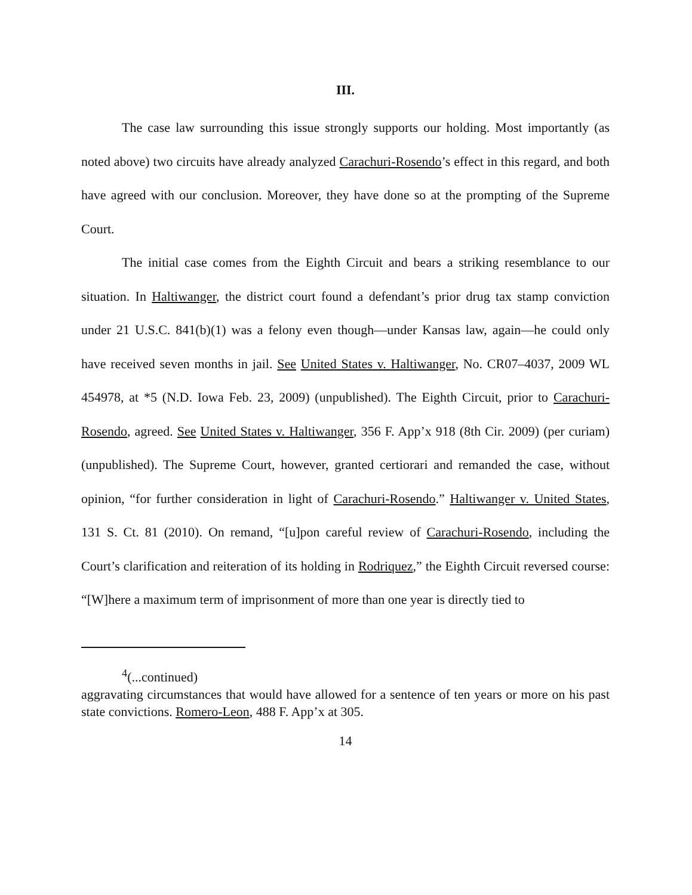III.
The case law surrounding this issue strongly supports our holding. Most importantly (as noted above) two circuits have already analyzed Carachuri-Rosendo’s effect in this regard, and both have agreed with our conclusion. Moreover, they have done so at the prompting of the Supreme Court.
The initial case comes from the Eighth Circuit and bears a striking resemblance to our situation. In Haltiwanger, the district court found a defendant’s prior drug tax stamp conviction under 21 U.S.C. 841(b)(1) was a felony even though—under Kansas law, again—he could only have received seven months in jail. See United States v. Haltiwanger, No. CR07–4037, 2009 WL 454978, at *5 (N.D. Iowa Feb. 23, 2009) (unpublished). The Eighth Circuit, prior to Carachuri-Rosendo, agreed. See United States v. Haltiwanger, 356 F. App’x 918 (8th Cir. 2009) (per curiam) (unpublished). The Supreme Court, however, granted certiorari and remanded the case, without opinion, “for further consideration in light of Carachuri-Rosendo.” Haltiwanger v. United States, 131 S. Ct. 81 (2010). On remand, “[u]pon careful review of Carachuri-Rosendo, including the Court’s clarification and reiteration of its holding in Rodriquez,” the Eighth Circuit reversed course: “[W]here a maximum term of imprisonment of more than one year is directly tied to
<sup>4</sup> (...continued)
aggravating circumstances that would have allowed for a sentence of ten years or more on his past state convictions. Romero-Leon, 488 F. App’x at 305.
14